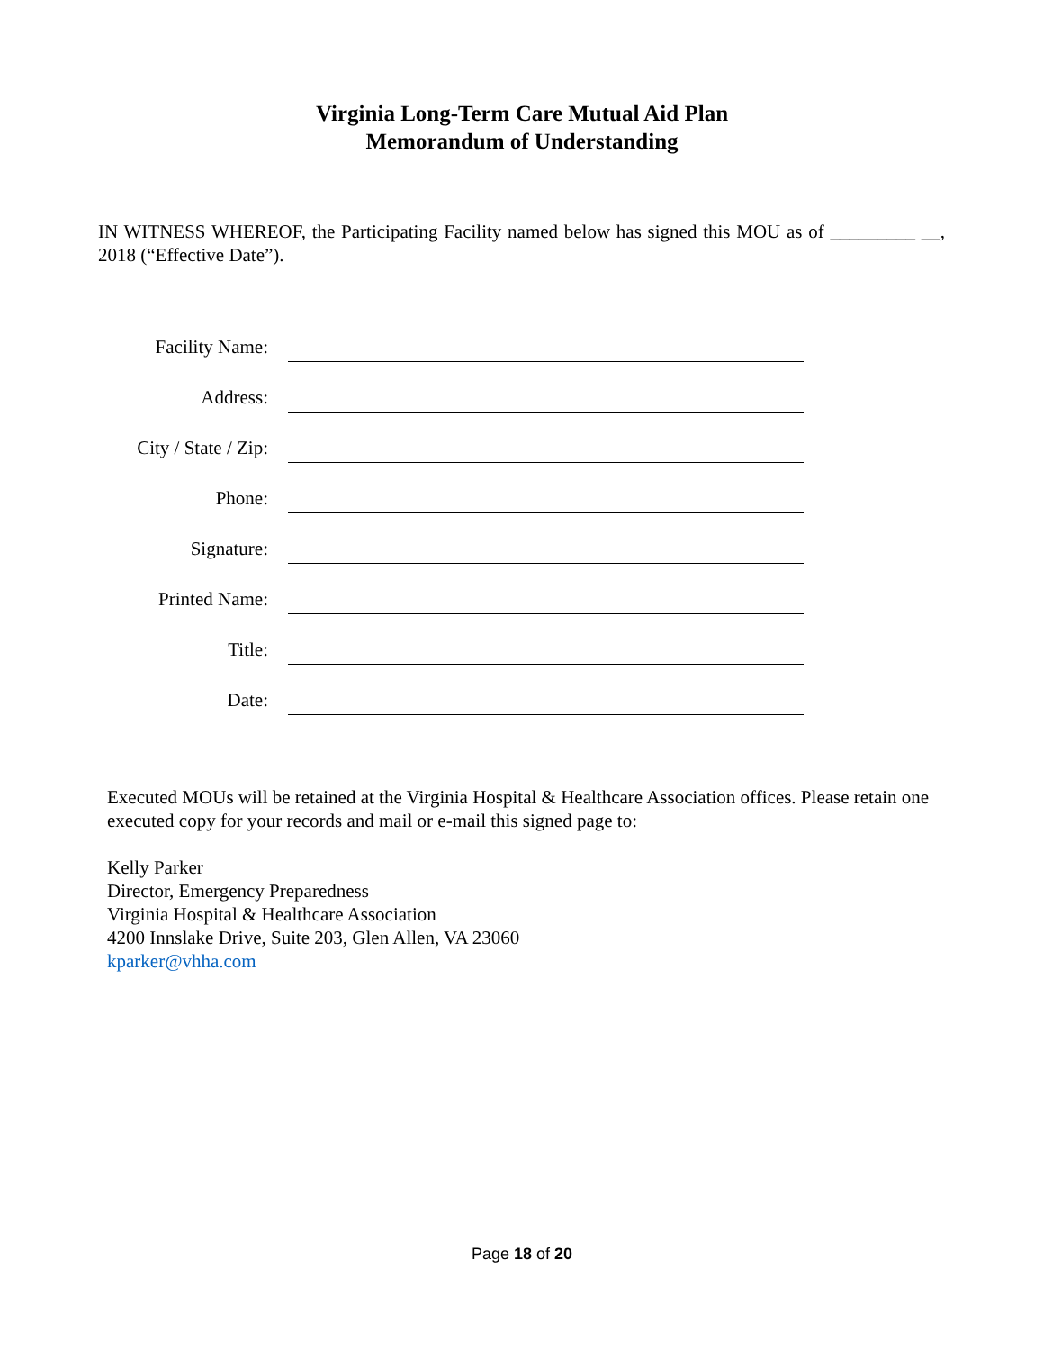Virginia Long-Term Care Mutual Aid Plan
Memorandum of Understanding
IN WITNESS WHEREOF, the Participating Facility named below has signed this MOU as of _________ __, 2018 (“Effective Date”).
Facility Name:
Address:
City / State / Zip:
Phone:
Signature:
Printed Name:
Title:
Date:
Executed MOUs will be retained at the Virginia Hospital & Healthcare Association offices. Please retain one executed copy for your records and mail or e-mail this signed page to:
Kelly Parker
Director, Emergency Preparedness
Virginia Hospital & Healthcare Association
4200 Innslake Drive, Suite 203, Glen Allen, VA 23060
kparker@vhha.com
Page 18 of 20